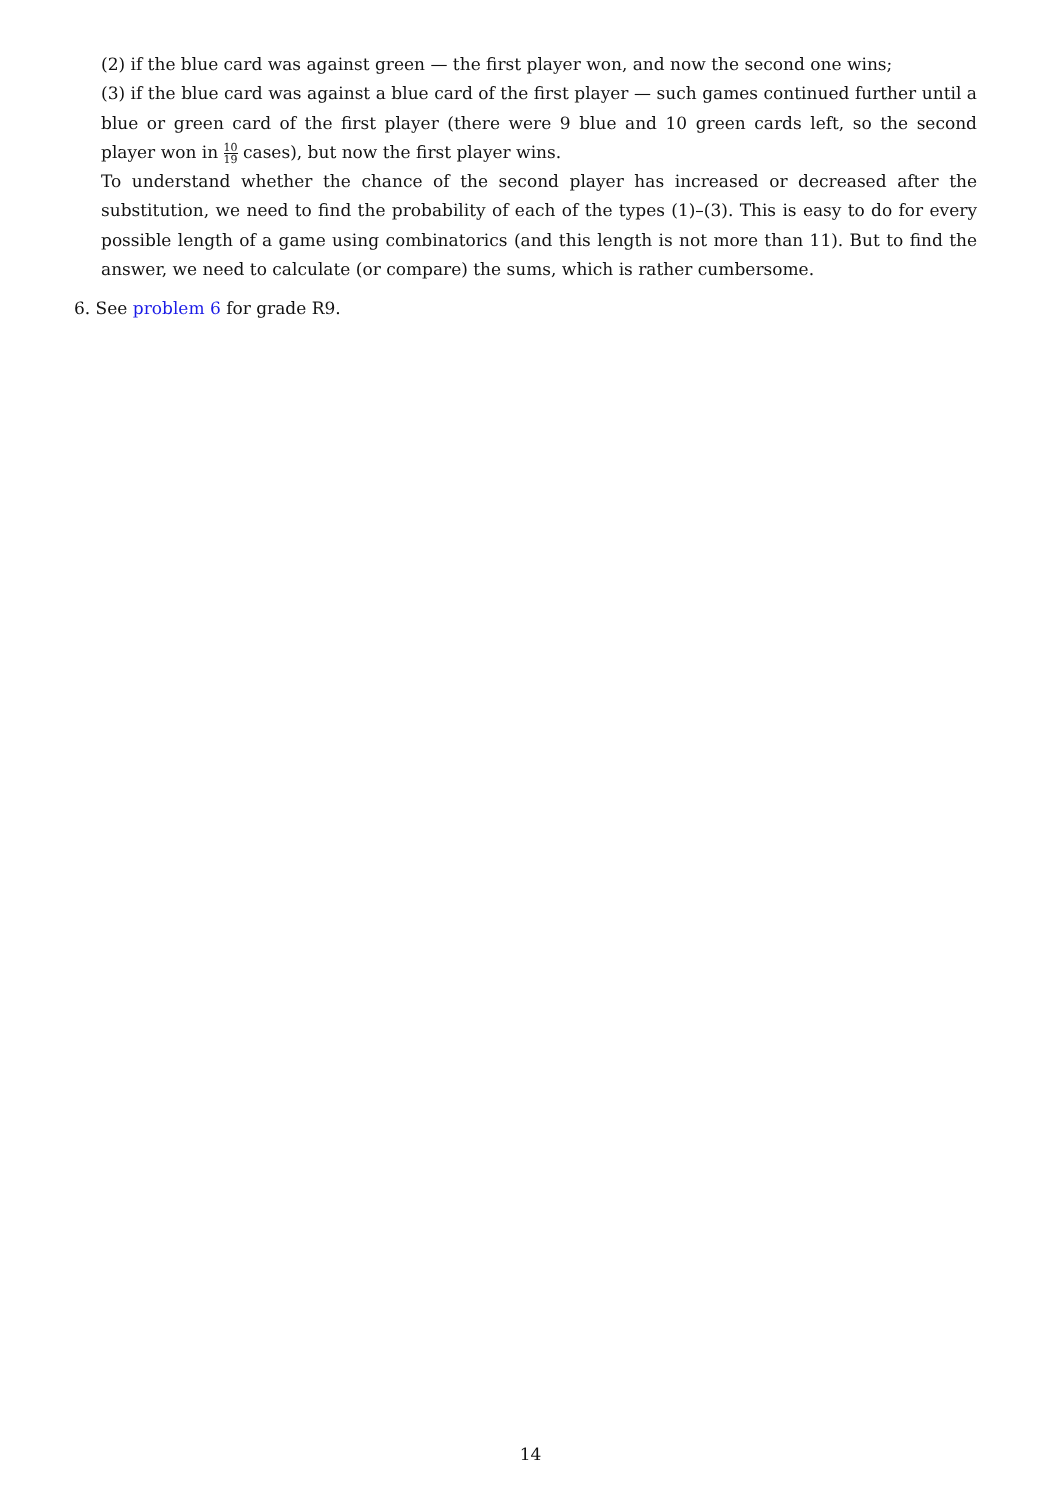(2) if the blue card was against green — the first player won, and now the second one wins;
(3) if the blue card was against a blue card of the first player — such games continued further until a blue or green card of the first player (there were 9 blue and 10 green cards left, so the second player won in 10 19 cases), but now the first player wins.
To understand whether the chance of the second player has increased or decreased after the substitution, we need to find the probability of each of the types (1)–(3). This is easy to do for every possible length of a game using combinatorics (and this length is not more than 11). But to find the answer, we need to calculate (or compare) the sums, which is rather cumbersome.
6. See problem 6 for grade R9.
14